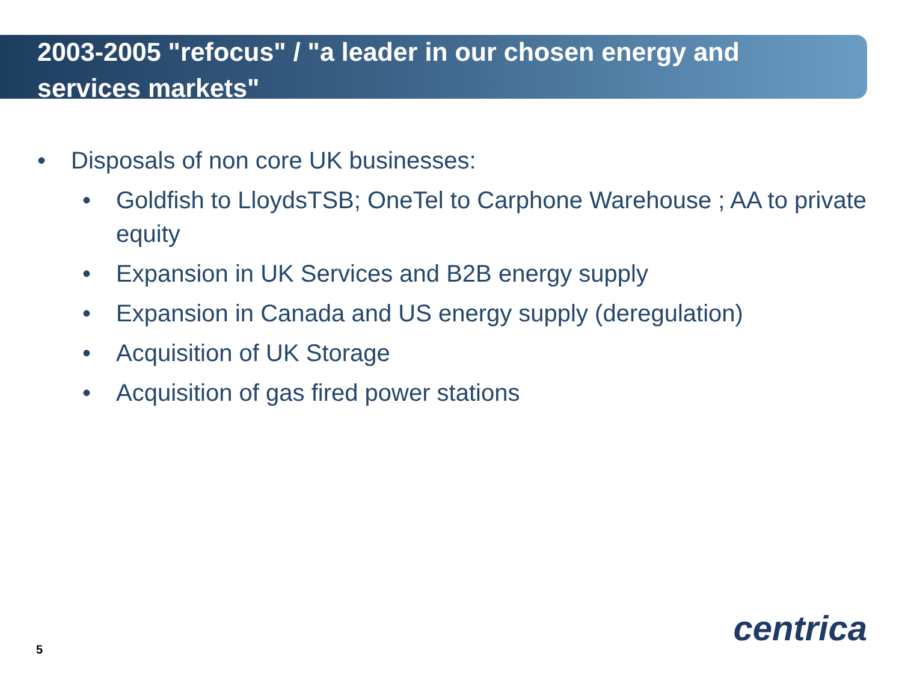2003-2005 "refocus" / "a leader in our chosen energy and services markets"
• Disposals of non core UK businesses:
• Goldfish to LloydsTSB; OneTel to Carphone Warehouse ; AA to private equity
• Expansion in UK Services and B2B energy supply
• Expansion in Canada and US energy supply (deregulation)
• Acquisition of UK Storage
• Acquisition of gas fired power stations
5
centrica